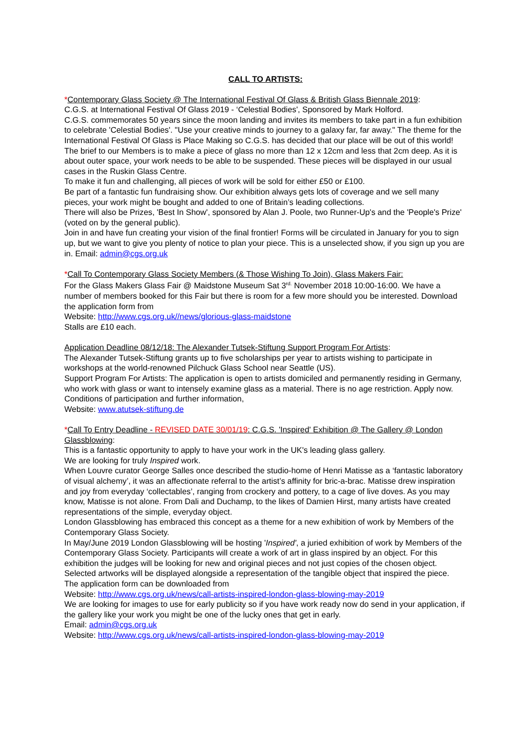CALL TO ARTISTS:
*Contemporary Glass Society @ The International Festival Of Glass & British Glass Biennale 2019:
C.G.S. at International Festival Of Glass 2019 - ‘Celestial Bodies', Sponsored by Mark Holford.
C.G.S. commemorates 50 years since the moon landing and invites its members to take part in a fun exhibition to celebrate 'Celestial Bodies'. "Use your creative minds to journey to a galaxy far, far away." The theme for the International Festival Of Glass is Place Making so C.G.S. has decided that our place will be out of this world!
The brief to our Members is to make a piece of glass no more than 12 x 12cm and less that 2cm deep. As it is about outer space, your work needs to be able to be suspended. These pieces will be displayed in our usual cases in the Ruskin Glass Centre.
To make it fun and challenging, all pieces of work will be sold for either £50 or £100.
Be part of a fantastic fun fundraising show. Our exhibition always gets lots of coverage and we sell many pieces, your work might be bought and added to one of Britain’s leading collections.
There will also be Prizes, 'Best In Show', sponsored by Alan J. Poole, two Runner-Up's and the 'People's Prize' (voted on by the general public).
Join in and have fun creating your vision of the final frontier! Forms will be circulated in January for you to sign up, but we want to give you plenty of notice to plan your piece. This is a unselected show, if you sign up you are in. Email: admin@cgs.org.uk
*Call To Contemporary Glass Society Members (& Those Wishing To Join), Glass Makers Fair:
For the Glass Makers Glass Fair @ Maidstone Museum Sat 3<sup>rd.</sup> November 2018 10:00-16:00. We have a number of members booked for this Fair but there is room for a few more should you be interested. Download the application form from
Website: http://www.cgs.org.uk//news/glorious-glass-maidstone
Stalls are £10 each.
Application Deadline 08/12/18: The Alexander Tutsek-Stiftung Support Program For Artists:
The Alexander Tutsek-Stiftung grants up to five scholarships per year to artists wishing to participate in workshops at the world-renowned Pilchuck Glass School near Seattle (US).
Support Program For Artists: The application is open to artists domiciled and permanently residing in Germany, who work with glass or want to intensely examine glass as a material. There is no age restriction. Apply now. Conditions of participation and further information,
Website: www.atutsek-stiftung.de
*Call To Entry Deadline - REVISED DATE 30/01/19: C.G.S. 'Inspired' Exhibition @ The Gallery @ London Glassblowing:
This is a fantastic opportunity to apply to have your work in the UK's leading glass gallery.
We are looking for truly Inspired work.
When Louvre curator George Salles once described the studio-home of Henri Matisse as a ‘fantastic laboratory of visual alchemy’, it was an affectionate referral to the artist’s affinity for bric-a-brac. Matisse drew inspiration and joy from everyday ‘collectables’, ranging from crockery and pottery, to a cage of live doves. As you may know, Matisse is not alone. From Dali and Duchamp, to the likes of Damien Hirst, many artists have created representations of the simple, everyday object.
London Glassblowing has embraced this concept as a theme for a new exhibition of work by Members of the Contemporary Glass Society.
In May/June 2019 London Glassblowing will be hosting 'Inspired', a juried exhibition of work by Members of the Contemporary Glass Society. Participants will create a work of art in glass inspired by an object. For this exhibition the judges will be looking for new and original pieces and not just copies of the chosen object. Selected artworks will be displayed alongside a representation of the tangible object that inspired the piece.
The application form can be downloaded from
Website: http://www.cgs.org.uk/news/call-artists-inspired-london-glass-blowing-may-2019
We are looking for images to use for early publicity so if you have work ready now do send in your application, if the gallery like your work you might be one of the lucky ones that get in early.
Email: admin@cgs.org.uk
Website: http://www.cgs.org.uk/news/call-artists-inspired-london-glass-blowing-may-2019